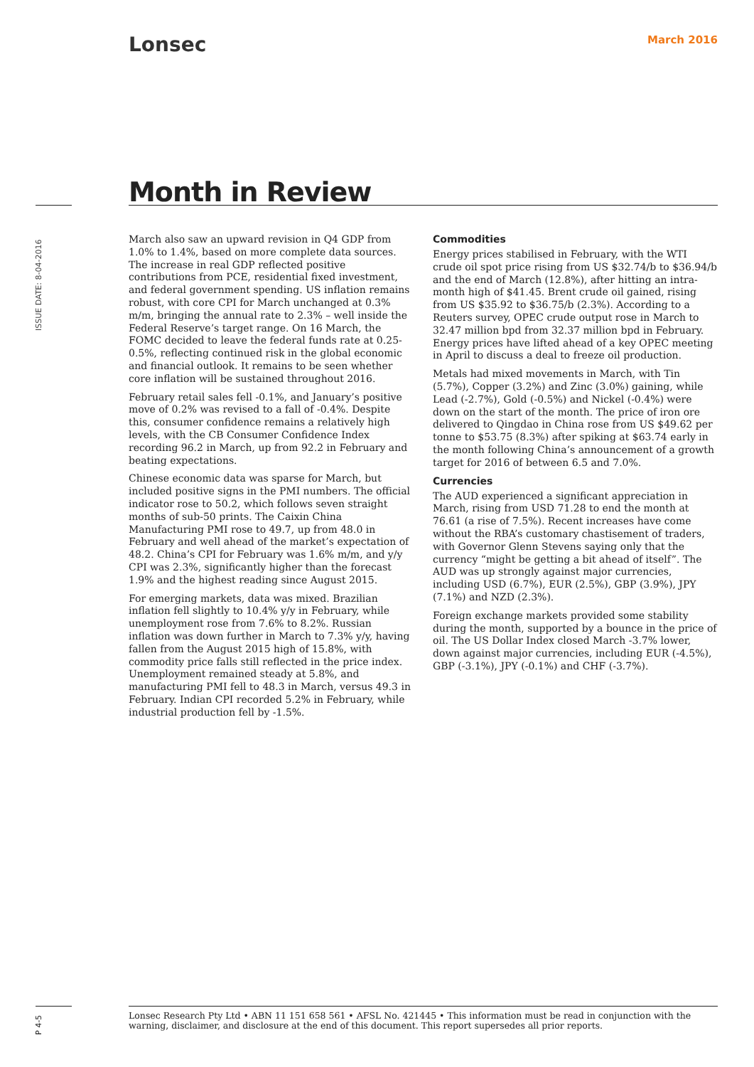Lonsec March 2016
Month in Review
ISSUE DATE: 8-04-2016
March also saw an upward revision in Q4 GDP from 1.0% to 1.4%, based on more complete data sources. The increase in real GDP reflected positive contributions from PCE, residential fixed investment, and federal government spending. US inflation remains robust, with core CPI for March unchanged at 0.3% m/m, bringing the annual rate to 2.3% – well inside the Federal Reserve’s target range. On 16 March, the FOMC decided to leave the federal funds rate at 0.25-0.5%, reflecting continued risk in the global economic and financial outlook. It remains to be seen whether core inflation will be sustained throughout 2016.
February retail sales fell -0.1%, and January’s positive move of 0.2% was revised to a fall of -0.4%. Despite this, consumer confidence remains a relatively high levels, with the CB Consumer Confidence Index recording 96.2 in March, up from 92.2 in February and beating expectations.
Chinese economic data was sparse for March, but included positive signs in the PMI numbers. The official indicator rose to 50.2, which follows seven straight months of sub-50 prints. The Caixin China Manufacturing PMI rose to 49.7, up from 48.0 in February and well ahead of the market’s expectation of 48.2. China’s CPI for February was 1.6% m/m, and y/y CPI was 2.3%, significantly higher than the forecast 1.9% and the highest reading since August 2015.
For emerging markets, data was mixed. Brazilian inflation fell slightly to 10.4% y/y in February, while unemployment rose from 7.6% to 8.2%. Russian inflation was down further in March to 7.3% y/y, having fallen from the August 2015 high of 15.8%, with commodity price falls still reflected in the price index. Unemployment remained steady at 5.8%, and manufacturing PMI fell to 48.3 in March, versus 49.3 in February. Indian CPI recorded 5.2% in February, while industrial production fell by -1.5%.
Commodities
Energy prices stabilised in February, with the WTI crude oil spot price rising from US $32.74/b to $36.94/b and the end of March (12.8%), after hitting an intra-month high of $41.45. Brent crude oil gained, rising from US $35.92 to $36.75/b (2.3%). According to a Reuters survey, OPEC crude output rose in March to 32.47 million bpd from 32.37 million bpd in February. Energy prices have lifted ahead of a key OPEC meeting in April to discuss a deal to freeze oil production.
Metals had mixed movements in March, with Tin (5.7%), Copper (3.2%) and Zinc (3.0%) gaining, while Lead (-2.7%), Gold (-0.5%) and Nickel (-0.4%) were down on the start of the month. The price of iron ore delivered to Qingdao in China rose from US $49.62 per tonne to $53.75 (8.3%) after spiking at $63.74 early in the month following China’s announcement of a growth target for 2016 of between 6.5 and 7.0%.
Currencies
The AUD experienced a significant appreciation in March, rising from USD 71.28 to end the month at 76.61 (a rise of 7.5%). Recent increases have come without the RBA’s customary chastisement of traders, with Governor Glenn Stevens saying only that the currency “might be getting a bit ahead of itself”. The AUD was up strongly against major currencies, including USD (6.7%), EUR (2.5%), GBP (3.9%), JPY (7.1%) and NZD (2.3%).
Foreign exchange markets provided some stability during the month, supported by a bounce in the price of oil. The US Dollar Index closed March -3.7% lower, down against major currencies, including EUR (-4.5%), GBP (-3.1%), JPY (-0.1%) and CHF (-3.7%).
P 4-5
Lonsec Research Pty Ltd • ABN 11 151 658 561 • AFSL No. 421445 • This information must be read in conjunction with the warning, disclaimer, and disclosure at the end of this document. This report supersedes all prior reports.